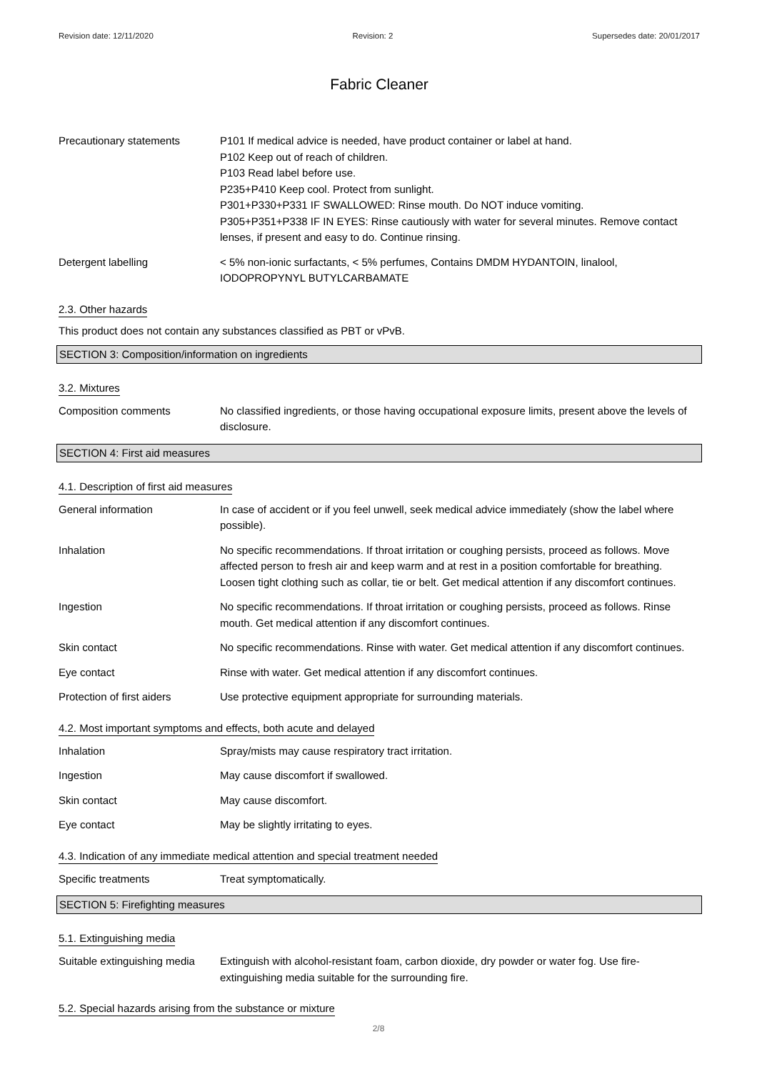Revision date: 12/11/2020 Revision: 2 Supersedes date: 20/01/2017
Fabric Cleaner
Precautionary statements P101 If medical advice is needed, have product container or label at hand.
P102 Keep out of reach of children.
P103 Read label before use.
P235+P410 Keep cool. Protect from sunlight.
P301+P330+P331 IF SWALLOWED: Rinse mouth. Do NOT induce vomiting.
P305+P351+P338 IF IN EYES: Rinse cautiously with water for several minutes. Remove contact lenses, if present and easy to do. Continue rinsing.
Detergent labelling < 5% non-ionic surfactants, < 5% perfumes, Contains DMDM HYDANTOIN, linalool, IODOPROPYNYL BUTYLCARBAMATE
2.3. Other hazards
This product does not contain any substances classified as PBT or vPvB.
SECTION 3: Composition/information on ingredients
3.2. Mixtures
Composition comments No classified ingredients, or those having occupational exposure limits, present above the levels of disclosure.
SECTION 4: First aid measures
4.1. Description of first aid measures
General information In case of accident or if you feel unwell, seek medical advice immediately (show the label where possible).
Inhalation No specific recommendations. If throat irritation or coughing persists, proceed as follows. Move affected person to fresh air and keep warm and at rest in a position comfortable for breathing. Loosen tight clothing such as collar, tie or belt. Get medical attention if any discomfort continues.
Ingestion No specific recommendations. If throat irritation or coughing persists, proceed as follows. Rinse mouth. Get medical attention if any discomfort continues.
Skin contact No specific recommendations. Rinse with water. Get medical attention if any discomfort continues.
Eye contact Rinse with water. Get medical attention if any discomfort continues.
Protection of first aiders
Use protective equipment appropriate for surrounding materials.
4.2. Most important symptoms and effects, both acute and delayed
Inhalation Spray/mists may cause respiratory tract irritation.
Ingestion May cause discomfort if swallowed.
Skin contact May cause discomfort.
Eye contact May be slightly irritating to eyes.
4.3. Indication of any immediate medical attention and special treatment needed
Specific treatments Treat symptomatically.
SECTION 5: Firefighting measures
5.1. Extinguishing media
Suitable extinguishing media
Extinguish with alcohol-resistant foam, carbon dioxide, dry powder or water fog. Use fire-extinguishing media suitable for the surrounding fire.
5.2. Special hazards arising from the substance or mixture
2/8